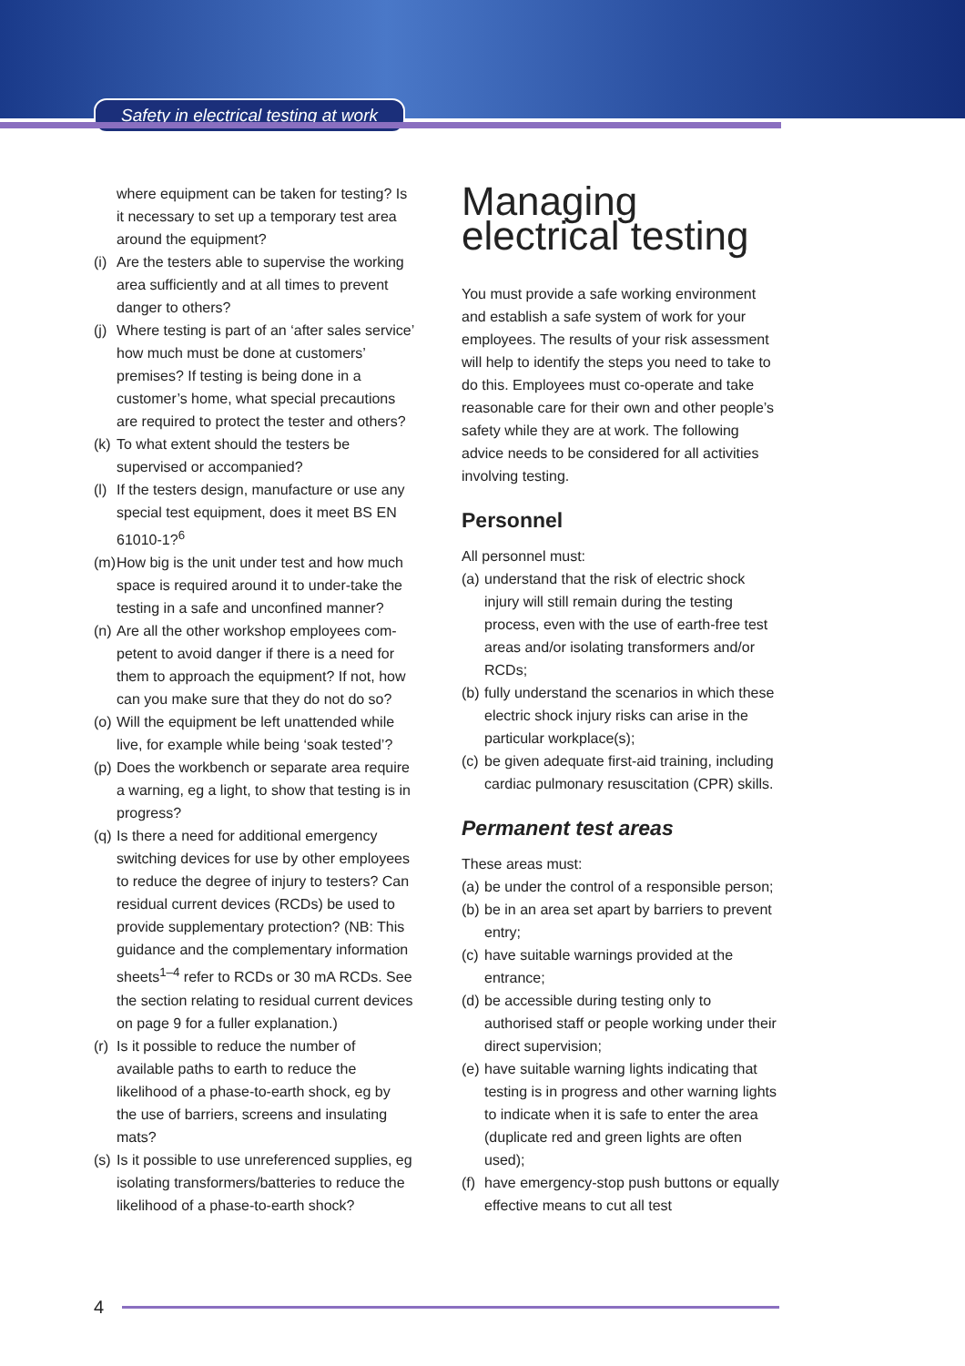Safety in electrical testing at work
where equipment can be taken for testing? Is it necessary to set up a temporary test area around the equipment?
(i)
Are the testers able to supervise the working area sufficiently and at all times to prevent danger to others?
(j)
Where testing is part of an ‘after sales service’ how much must be done at customers’ premises? If testing is being done in a customer’s home, what special precautions are required to protect the tester and others?
(k)
To what extent should the testers be supervised or accompanied?
(l)
If the testers design, manufacture or use any special test equipment, does it meet BS EN 61010-1?<sup>6</sup>
(m)
How big is the unit under test and how much space is required around it to under-take the testing in a safe and unconfined manner?
(n)
Are all the other workshop employees com-petent to avoid danger if there is a need for them to approach the equipment? If not, how can you make sure that they do not do so?
(o)
Will the equipment be left unattended while live, for example while being ‘soak tested’?
(p)
Does the workbench or separate area require a warning, eg a light, to show that testing is in progress?
(q)
Is there a need for additional emergency switching devices for use by other employees to reduce the degree of injury to testers? Can residual current devices (RCDs) be used to provide supplementary protection? (NB: This guidance and the complementary information sheets<sup>1–4</sup> refer to RCDs or 30 mA RCDs. See the section relating to residual current devices on page 9 for a fuller explanation.)
(r)
Is it possible to reduce the number of available paths to earth to reduce the likelihood of a phase-to-earth shock, eg by the use of barriers, screens and insulating mats?
(s)
Is it possible to use unreferenced supplies, eg isolating transformers/batteries to reduce the likelihood of a phase-to-earth shock?
Managing electrical testing
You must provide a safe working environment and establish a safe system of work for your employees. The results of your risk assessment will help to identify the steps you need to take to do this. Employees must co-operate and take reasonable care for their own and other people’s safety while they are at work. The following advice needs to be considered for all activities involving testing.
Personnel
All personnel must:
(a)
understand that the risk of electric shock injury will still remain during the testing process, even with the use of earth-free test areas and/or isolating transformers and/or RCDs;
(b)
fully understand the scenarios in which these electric shock injury risks can arise in the particular workplace(s);
(c)
be given adequate first-aid training, including cardiac pulmonary resuscitation (CPR) skills.
Permanent test areas
These areas must:
(a)
be under the control of a responsible person;
(b)
be in an area set apart by barriers to prevent entry;
(c)
have suitable warnings provided at the entrance;
(d)
be accessible during testing only to authorised staff or people working under their direct supervision;
(e)
have suitable warning lights indicating that testing is in progress and other warning lights to indicate when it is safe to enter the area (duplicate red and green lights are often used);
(f)
have emergency-stop push buttons or equally effective means to cut all test
4